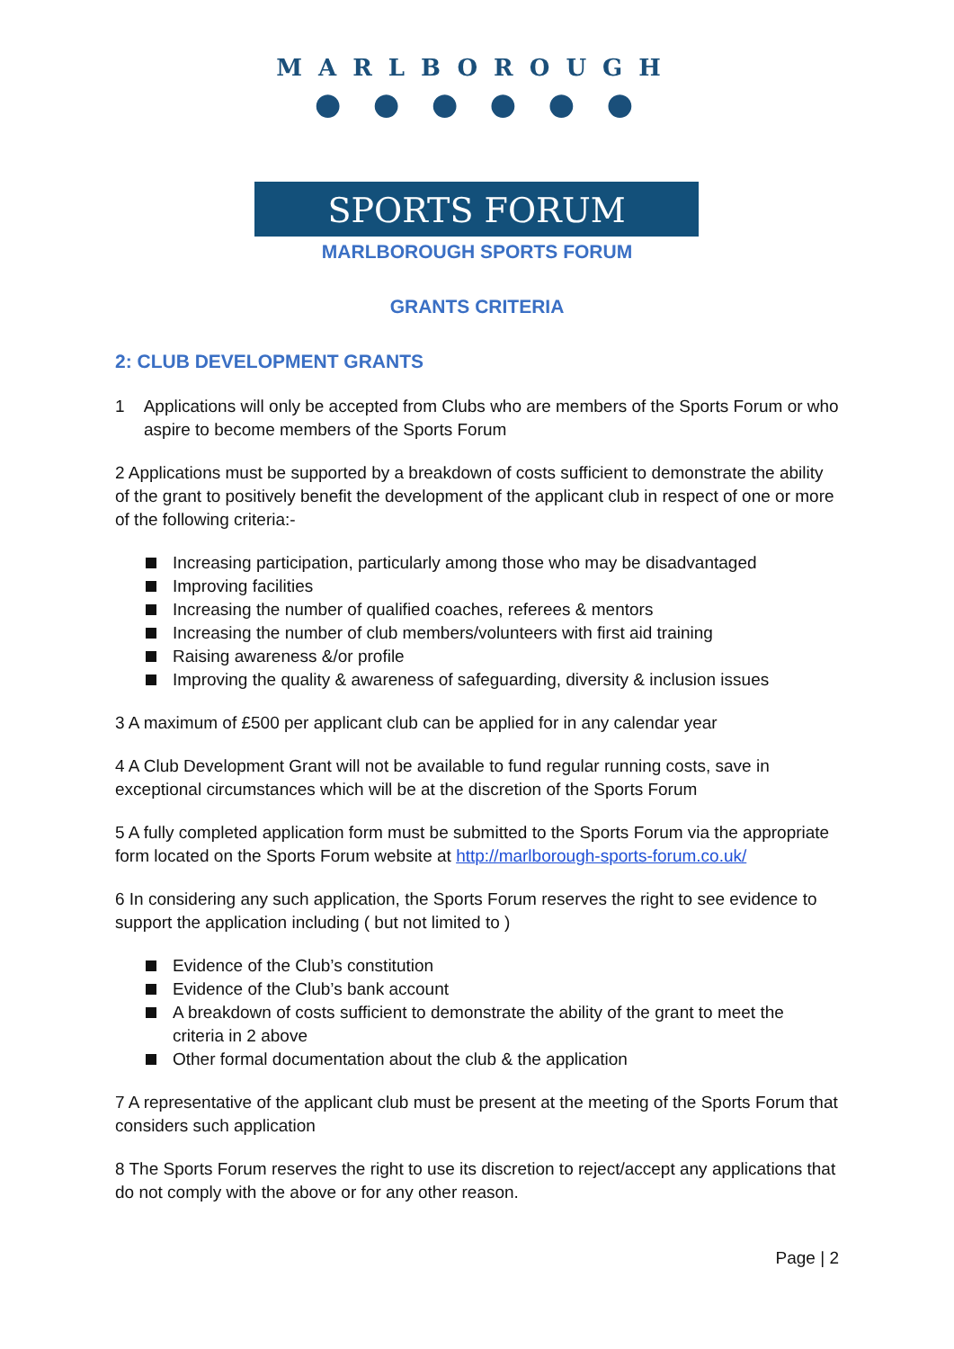MARLBOROUGH
● ● ● ● ● ●
SPORTS FORUM
MARLBOROUGH SPORTS FORUM
GRANTS CRITERIA
2: CLUB DEVELOPMENT GRANTS
1 Applications will only be accepted from Clubs who are members of the Sports Forum or who aspire to become members of the Sports Forum
2 Applications must be supported by a breakdown of costs sufficient to demonstrate the ability of the grant to positively benefit the development of the applicant club in respect of one or more of the following criteria:-
Increasing participation, particularly among those who may be disadvantaged
Improving facilities
Increasing the number of qualified coaches, referees & mentors
Increasing the number of club members/volunteers with first aid training
Raising awareness &/or profile
Improving the quality & awareness of safeguarding, diversity & inclusion issues
3 A maximum of £500 per applicant club can be applied for in any calendar year
4 A Club Development Grant will not be available to fund regular running costs, save in exceptional circumstances which will be at the discretion of the Sports Forum
5 A fully completed application form must be submitted to the Sports Forum via the appropriate form located on the Sports Forum website at http://marlborough-sports-forum.co.uk/
6 In considering any such application, the Sports Forum reserves the right to see evidence to support the application including ( but not limited to )
Evidence of the Club’s constitution
Evidence of the Club’s bank account
A breakdown of costs sufficient to demonstrate the ability of the grant to meet the criteria in 2 above
Other formal documentation about the club & the application
7 A representative of the applicant club must be present at the meeting of the Sports Forum that considers such application
8 The Sports Forum reserves the right to use its discretion to reject/accept any applications that do not comply with the above or for any other reason.
Page | 2